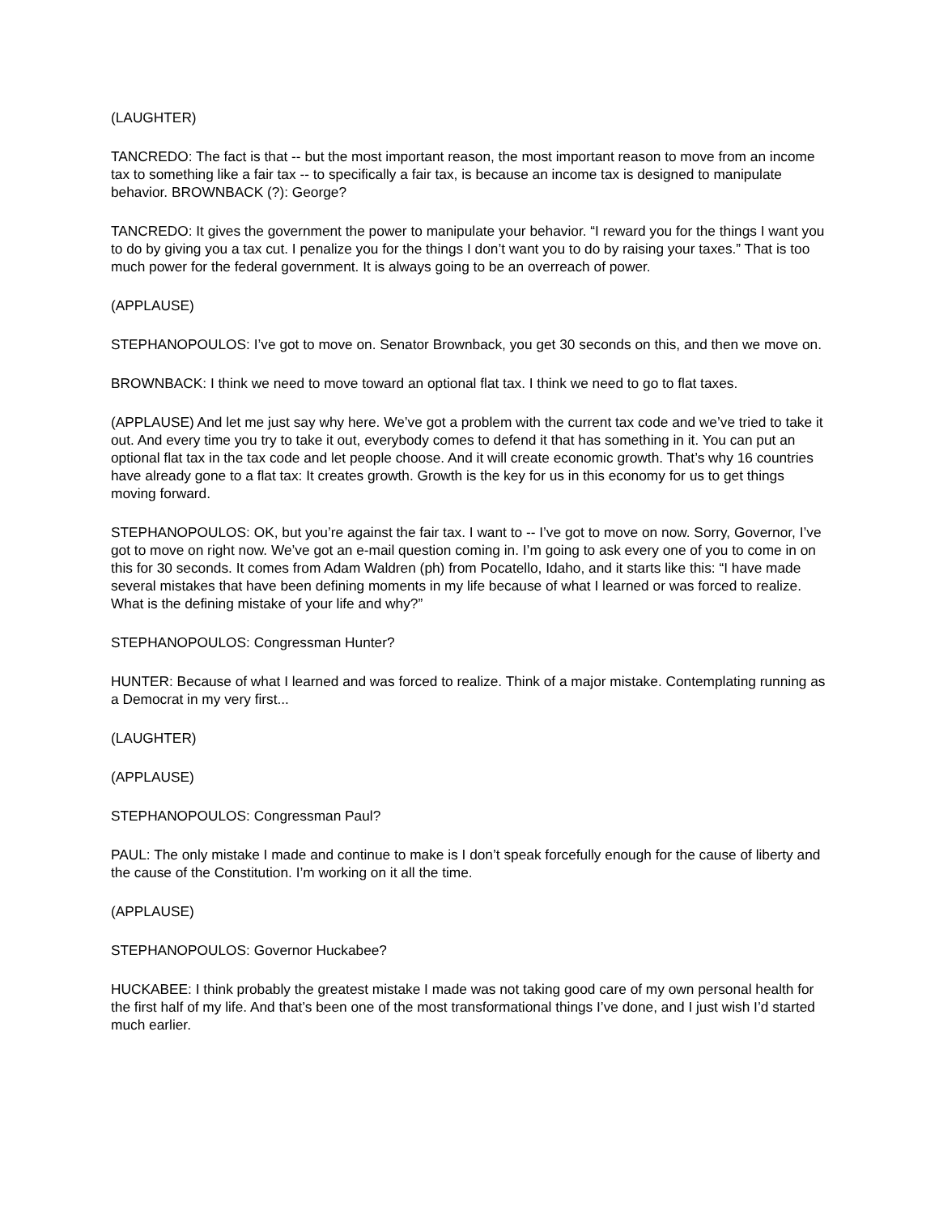(LAUGHTER)
TANCREDO: The fact is that -- but the most important reason, the most important reason to move from an income tax to something like a fair tax -- to specifically a fair tax, is because an income tax is designed to manipulate behavior. BROWNBACK (?): George?
TANCREDO: It gives the government the power to manipulate your behavior. “I reward you for the things I want you to do by giving you a tax cut. I penalize you for the things I don’t want you to do by raising your taxes.” That is too much power for the federal government. It is always going to be an overreach of power.
(APPLAUSE)
STEPHANOPOULOS: I’ve got to move on. Senator Brownback, you get 30 seconds on this, and then we move on.
BROWNBACK: I think we need to move toward an optional flat tax. I think we need to go to flat taxes.
(APPLAUSE) And let me just say why here. We’ve got a problem with the current tax code and we’ve tried to take it out. And every time you try to take it out, everybody comes to defend it that has something in it. You can put an optional flat tax in the tax code and let people choose. And it will create economic growth. That’s why 16 countries have already gone to a flat tax: It creates growth. Growth is the key for us in this economy for us to get things moving forward.
STEPHANOPOULOS: OK, but you’re against the fair tax. I want to -- I’ve got to move on now. Sorry, Governor, I’ve got to move on right now. We’ve got an e-mail question coming in. I’m going to ask every one of you to come in on this for 30 seconds. It comes from Adam Waldren (ph) from Pocatello, Idaho, and it starts like this: “I have made several mistakes that have been defining moments in my life because of what I learned or was forced to realize. What is the defining mistake of your life and why?”
STEPHANOPOULOS: Congressman Hunter?
HUNTER: Because of what I learned and was forced to realize. Think of a major mistake. Contemplating running as a Democrat in my very first...
(LAUGHTER)
(APPLAUSE)
STEPHANOPOULOS: Congressman Paul?
PAUL: The only mistake I made and continue to make is I don’t speak forcefully enough for the cause of liberty and the cause of the Constitution. I’m working on it all the time.
(APPLAUSE)
STEPHANOPOULOS: Governor Huckabee?
HUCKABEE: I think probably the greatest mistake I made was not taking good care of my own personal health for the first half of my life. And that’s been one of the most transformational things I’ve done, and I just wish I’d started much earlier.